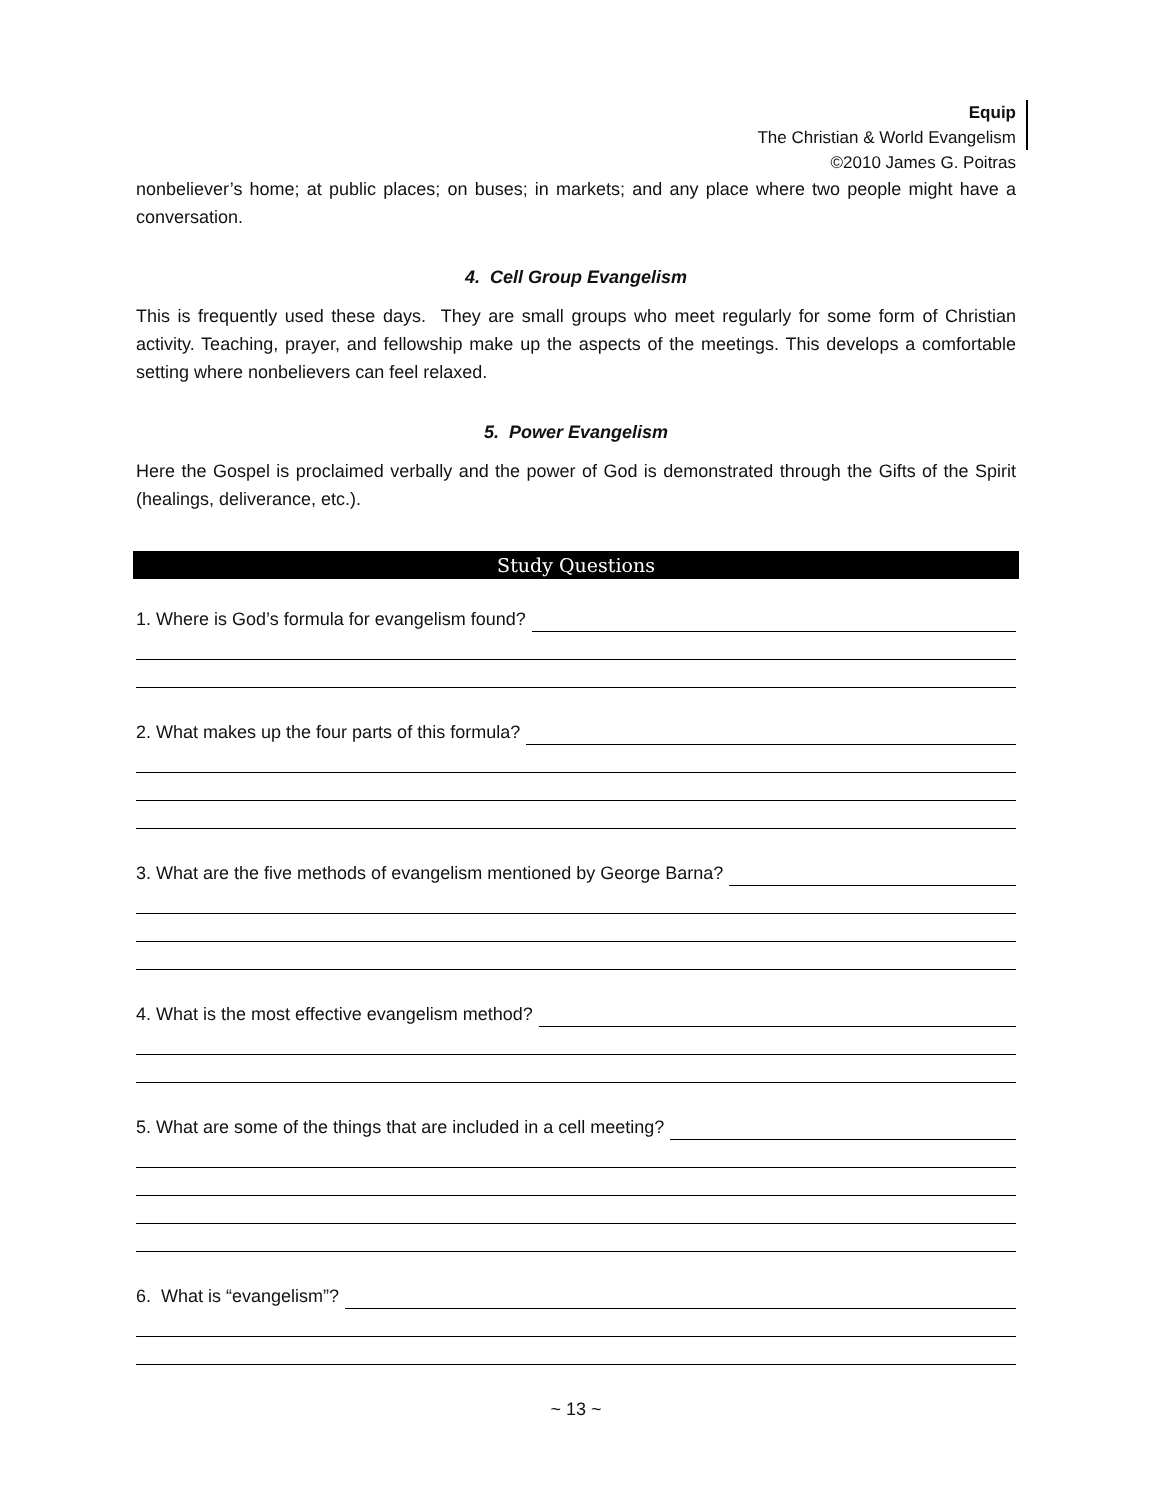Equip
The Christian & World Evangelism
©2010 James G. Poitras
nonbeliever’s home; at public places; on buses; in markets; and any place where two people might have a conversation.
4. Cell Group Evangelism
This is frequently used these days. They are small groups who meet regularly for some form of Christian activity. Teaching, prayer, and fellowship make up the aspects of the meetings. This develops a comfortable setting where nonbelievers can feel relaxed.
5. Power Evangelism
Here the Gospel is proclaimed verbally and the power of God is demonstrated through the Gifts of the Spirit (healings, deliverance, etc.).
Study Questions
1. Where is God’s formula for evangelism found?
2. What makes up the four parts of this formula?
3. What are the five methods of evangelism mentioned by George Barna?
4. What is the most effective evangelism method?
5. What are some of the things that are included in a cell meeting?
6. What is “evangelism”?
~ 13 ~